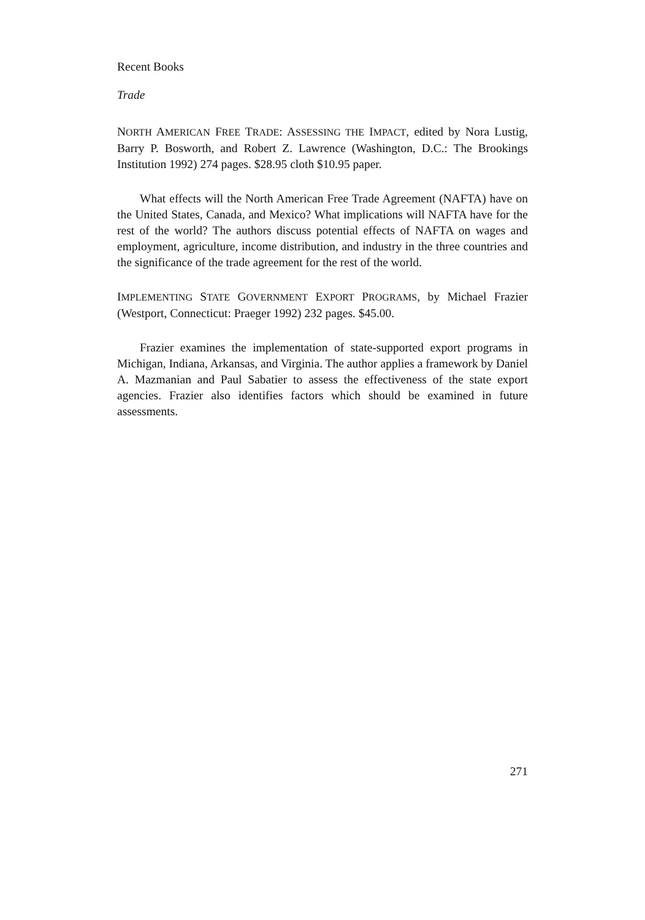Recent Books
Trade
NORTH AMERICAN FREE TRADE: ASSESSING THE IMPACT, edited by Nora Lustig, Barry P. Bosworth, and Robert Z. Lawrence (Washington, D.C.: The Brookings Institution 1992) 274 pages. $28.95 cloth $10.95 paper.
What effects will the North American Free Trade Agreement (NAFTA) have on the United States, Canada, and Mexico? What implications will NAFTA have for the rest of the world? The authors discuss potential effects of NAFTA on wages and employment, agriculture, income distribution, and industry in the three countries and the significance of the trade agreement for the rest of the world.
IMPLEMENTING STATE GOVERNMENT EXPORT PROGRAMS, by Michael Frazier (Westport, Connecticut: Praeger 1992) 232 pages. $45.00.
Frazier examines the implementation of state-supported export programs in Michigan, Indiana, Arkansas, and Virginia. The author applies a framework by Daniel A. Mazmanian and Paul Sabatier to assess the effectiveness of the state export agencies. Frazier also identifies factors which should be examined in future assessments.
271